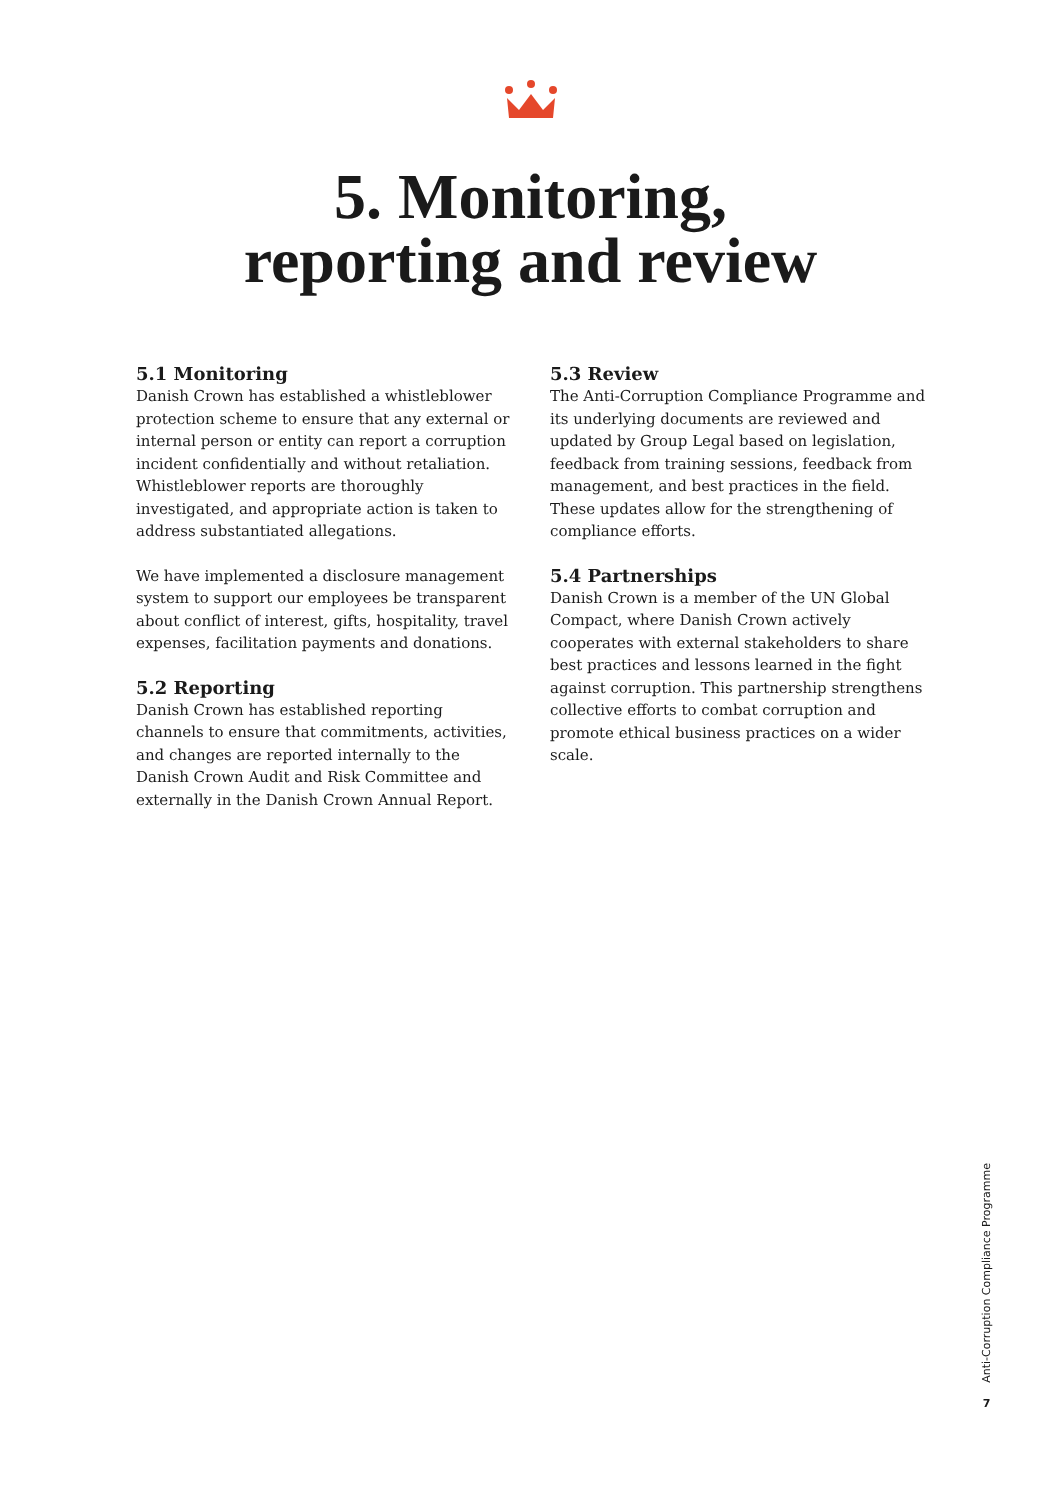5. Monitoring,
reporting and review
5.1 Monitoring
Danish Crown has established a whistleblower protection scheme to ensure that any external or internal person or entity can report a corruption incident confidentially and without retaliation. Whistleblower reports are thoroughly investigated, and appropriate action is taken to address substantiated allegations.
We have implemented a disclosure management system to support our employees be transparent about conflict of interest, gifts, hospitality, travel expenses, facilitation payments and donations.
5.2 Reporting
Danish Crown has established reporting channels to ensure that commitments, activities, and changes are reported internally to the Danish Crown Audit and Risk Committee and externally in the Danish Crown Annual Report.
5.3 Review
The Anti-Corruption Compliance Programme and its underlying documents are reviewed and updated by Group Legal based on legislation, feedback from training sessions, feedback from management, and best practices in the field. These updates allow for the strengthening of compliance efforts.
5.4 Partnerships
Danish Crown is a member of the UN Global Compact, where Danish Crown actively cooperates with external stakeholders to share best practices and lessons learned in the fight against corruption. This partnership strengthens collective efforts to combat corruption and promote ethical business practices on a wider scale.
Anti-Corruption Compliance Programme
7